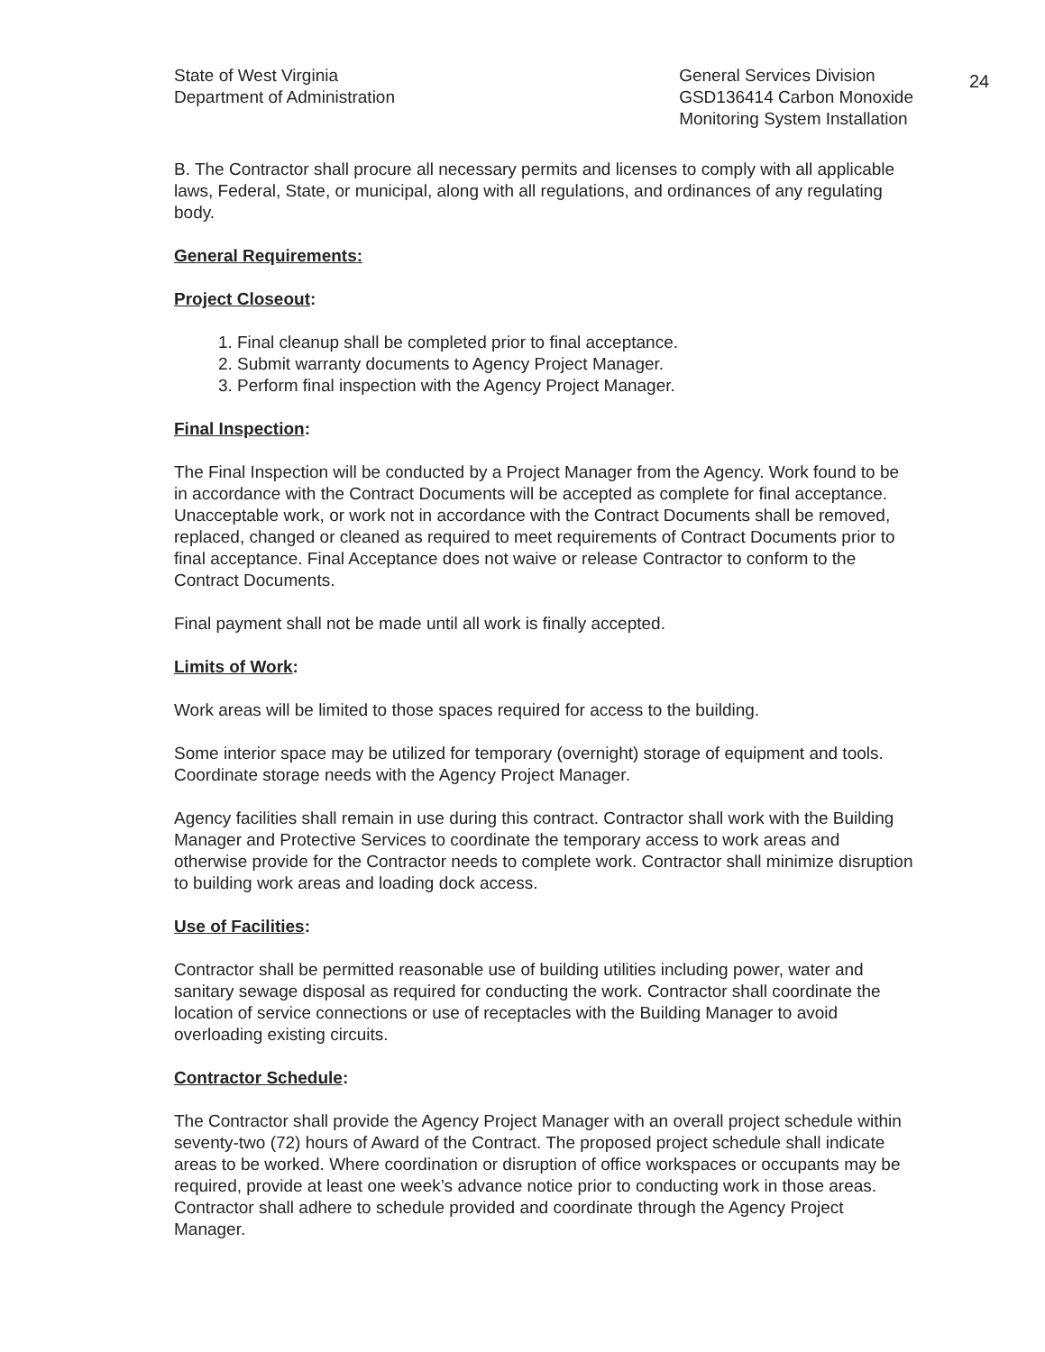24
State of West Virginia
Department of Administration
General Services Division
GSD136414 Carbon Monoxide
Monitoring System Installation
B. The Contractor shall procure all necessary permits and licenses to comply with all applicable laws, Federal, State, or municipal, along with all regulations, and ordinances of any regulating body.
General Requirements:
Project Closeout:
1. Final cleanup shall be completed prior to final acceptance.
2. Submit warranty documents to Agency Project Manager.
3. Perform final inspection with the Agency Project Manager.
Final Inspection:
The Final Inspection will be conducted by a Project Manager from the Agency. Work found to be in accordance with the Contract Documents will be accepted as complete for final acceptance. Unacceptable work, or work not in accordance with the Contract Documents shall be removed, replaced, changed or cleaned as required to meet requirements of Contract Documents prior to final acceptance. Final Acceptance does not waive or release Contractor to conform to the Contract Documents.
Final payment shall not be made until all work is finally accepted.
Limits of Work:
Work areas will be limited to those spaces required for access to the building.
Some interior space may be utilized for temporary (overnight) storage of equipment and tools. Coordinate storage needs with the Agency Project Manager.
Agency facilities shall remain in use during this contract. Contractor shall work with the Building Manager and Protective Services to coordinate the temporary access to work areas and otherwise provide for the Contractor needs to complete work. Contractor shall minimize disruption to building work areas and loading dock access.
Use of Facilities:
Contractor shall be permitted reasonable use of building utilities including power, water and sanitary sewage disposal as required for conducting the work. Contractor shall coordinate the location of service connections or use of receptacles with the Building Manager to avoid overloading existing circuits.
Contractor Schedule:
The Contractor shall provide the Agency Project Manager with an overall project schedule within seventy-two (72) hours of Award of the Contract. The proposed project schedule shall indicate areas to be worked. Where coordination or disruption of office workspaces or occupants may be required, provide at least one week’s advance notice prior to conducting work in those areas. Contractor shall adhere to schedule provided and coordinate through the Agency Project Manager.